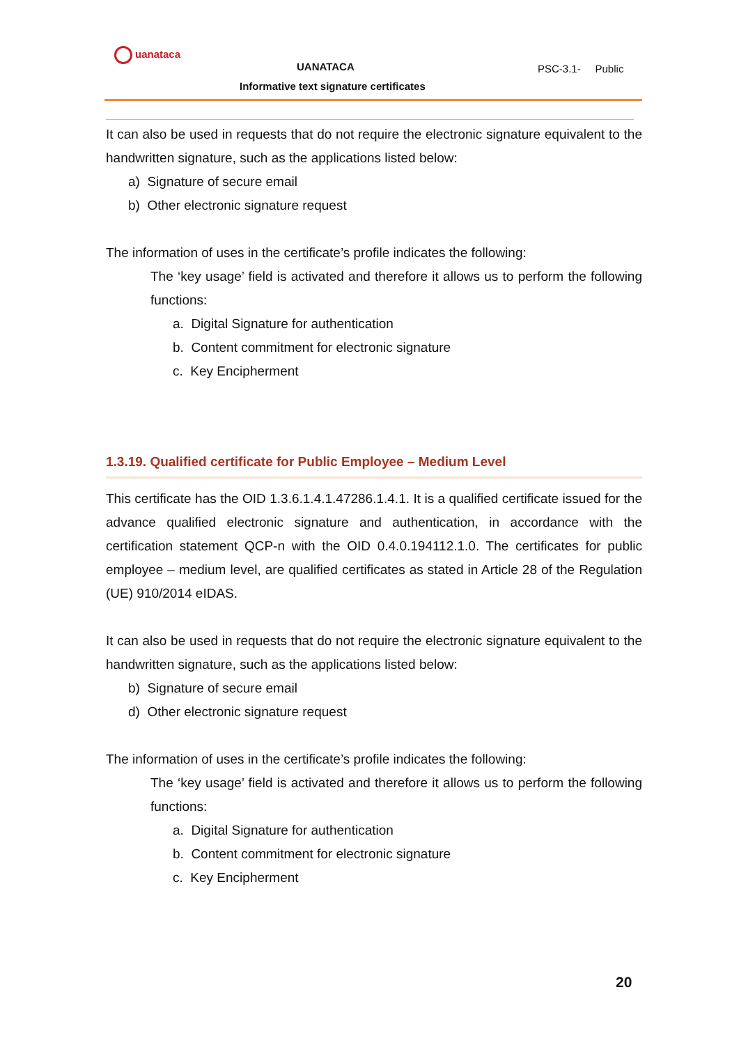uanataca
UANATACA
Informative text signature certificates
PSC-3.1- Public
It can also be used in requests that do not require the electronic signature equivalent to the handwritten signature, such as the applications listed below:
a) Signature of secure email
b) Other electronic signature request
The information of uses in the certificate’s profile indicates the following:
The ‘key usage’ field is activated and therefore it allows us to perform the following functions:
a. Digital Signature for authentication
b. Content commitment for electronic signature
c. Key Encipherment
1.3.19. Qualified certificate for Public Employee – Medium Level
This certificate has the OID 1.3.6.1.4.1.47286.1.4.1. It is a qualified certificate issued for the advance qualified electronic signature and authentication, in accordance with the certification statement QCP-n with the OID 0.4.0.194112.1.0. The certificates for public employee – medium level, are qualified certificates as stated in Article 28 of the Regulation (UE) 910/2014 eIDAS.
It can also be used in requests that do not require the electronic signature equivalent to the handwritten signature, such as the applications listed below:
b) Signature of secure email
d) Other electronic signature request
The information of uses in the certificate’s profile indicates the following:
The ‘key usage’ field is activated and therefore it allows us to perform the following functions:
a. Digital Signature for authentication
b. Content commitment for electronic signature
c. Key Encipherment
20